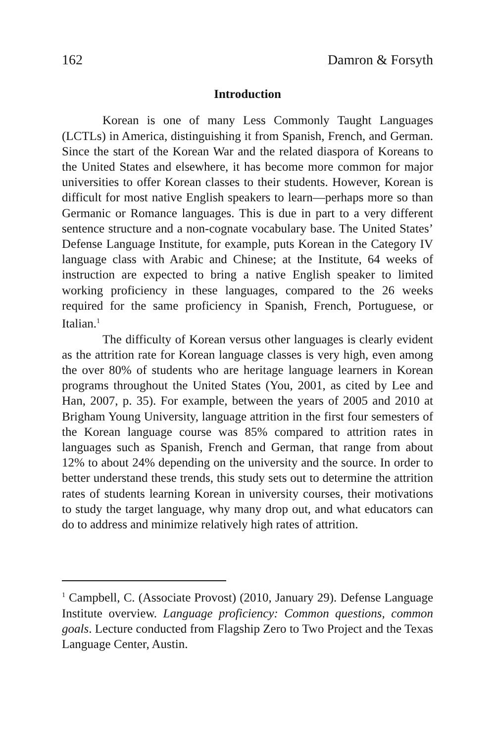162 Damron & Forsyth
Introduction
Korean is one of many Less Commonly Taught Languages (LCTLs) in America, distinguishing it from Spanish, French, and German. Since the start of the Korean War and the related diaspora of Koreans to the United States and elsewhere, it has become more common for major universities to offer Korean classes to their students. However, Korean is difficult for most native English speakers to learn—perhaps more so than Germanic or Romance languages. This is due in part to a very different sentence structure and a non-cognate vocabulary base. The United States’ Defense Language Institute, for example, puts Korean in the Category IV language class with Arabic and Chinese; at the Institute, 64 weeks of instruction are expected to bring a native English speaker to limited working proficiency in these languages, compared to the 26 weeks required for the same proficiency in Spanish, French, Portuguese, or Italian.<sup>1</sup>
The difficulty of Korean versus other languages is clearly evident as the attrition rate for Korean language classes is very high, even among the over 80% of students who are heritage language learners in Korean programs throughout the United States (You, 2001, as cited by Lee and Han, 2007, p. 35). For example, between the years of 2005 and 2010 at Brigham Young University, language attrition in the first four semesters of the Korean language course was 85% compared to attrition rates in languages such as Spanish, French and German, that range from about 12% to about 24% depending on the university and the source. In order to better understand these trends, this study sets out to determine the attrition rates of students learning Korean in university courses, their motivations to study the target language, why many drop out, and what educators can do to address and minimize relatively high rates of attrition.
<sup>1</sup> Campbell, C. (Associate Provost) (2010, January 29). Defense Language Institute overview. Language proficiency: Common questions, common goals. Lecture conducted from Flagship Zero to Two Project and the Texas Language Center, Austin.